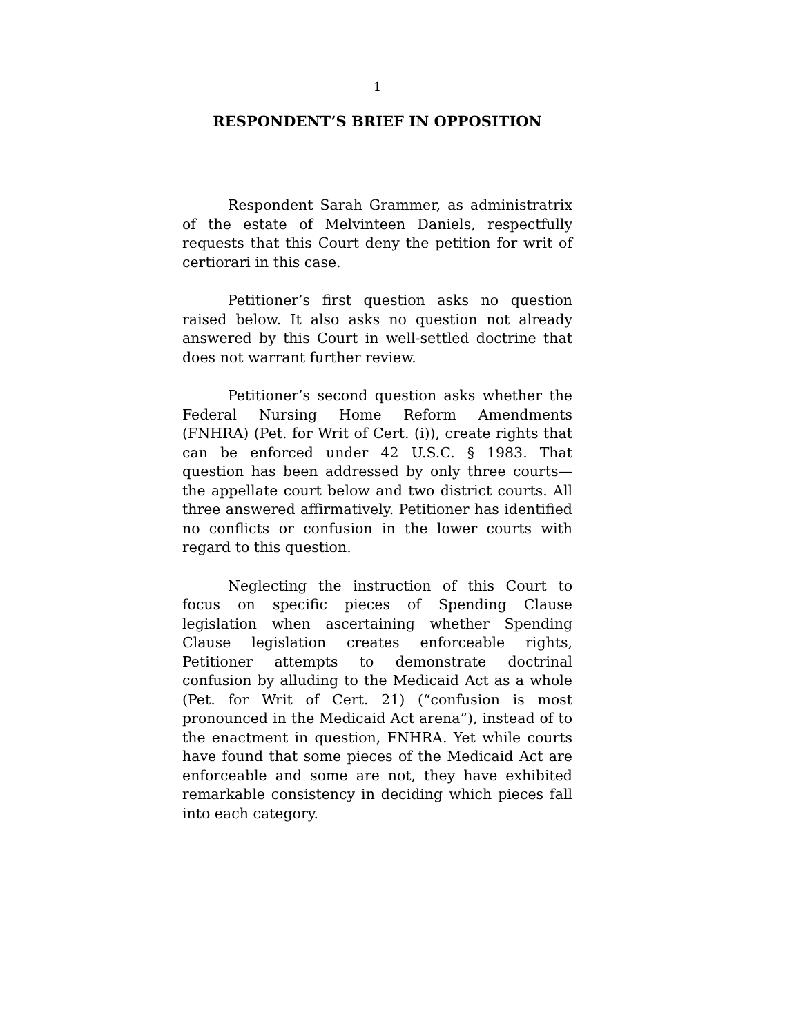1
RESPONDENT’S BRIEF IN OPPOSITION
Respondent Sarah Grammer, as administratrix of the estate of Melvinteen Daniels, respectfully requests that this Court deny the petition for writ of certiorari in this case.
Petitioner’s first question asks no question raised below. It also asks no question not already answered by this Court in well-settled doctrine that does not warrant further review.
Petitioner’s second question asks whether the Federal Nursing Home Reform Amendments (FNHRA) (Pet. for Writ of Cert. (i)), create rights that can be enforced under 42 U.S.C. § 1983. That question has been addressed by only three courts—the appellate court below and two district courts. All three answered affirmatively. Petitioner has identified no conflicts or confusion in the lower courts with regard to this question.
Neglecting the instruction of this Court to focus on specific pieces of Spending Clause legislation when ascertaining whether Spending Clause legislation creates enforceable rights, Petitioner attempts to demonstrate doctrinal confusion by alluding to the Medicaid Act as a whole (Pet. for Writ of Cert. 21) (“confusion is most pronounced in the Medicaid Act arena”), instead of to the enactment in question, FNHRA. Yet while courts have found that some pieces of the Medicaid Act are enforceable and some are not, they have exhibited remarkable consistency in deciding which pieces fall into each category.